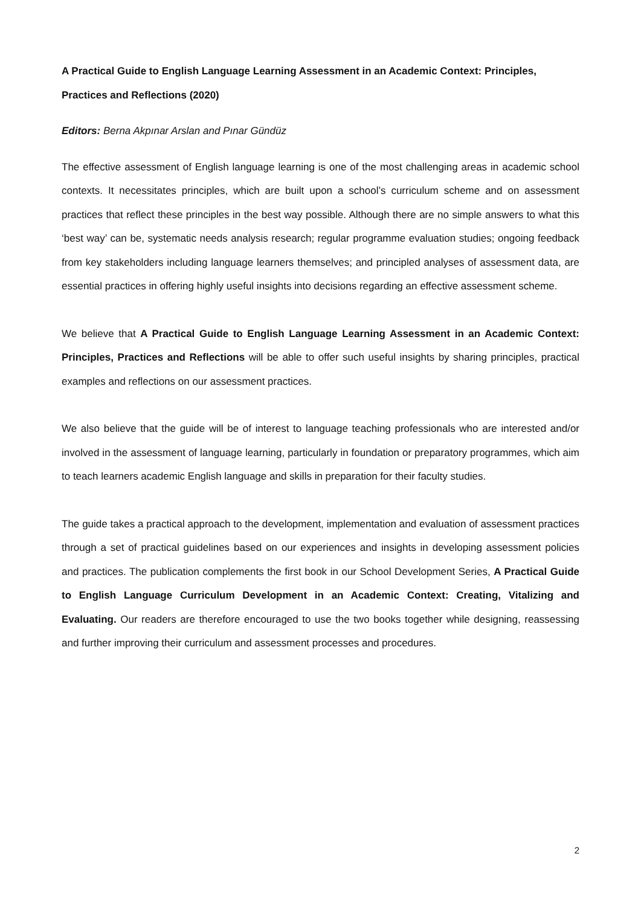A Practical Guide to English Language Learning Assessment in an Academic Context: Principles, Practices and Reflections (2020)
Editors: Berna Akpınar Arslan and Pınar Gündüz
The effective assessment of English language learning is one of the most challenging areas in academic school contexts. It necessitates principles, which are built upon a school’s curriculum scheme and on assessment practices that reflect these principles in the best way possible. Although there are no simple answers to what this ‘best way’ can be, systematic needs analysis research; regular programme evaluation studies; ongoing feedback from key stakeholders including language learners themselves; and principled analyses of assessment data, are essential practices in offering highly useful insights into decisions regarding an effective assessment scheme.
We believe that A Practical Guide to English Language Learning Assessment in an Academic Context: Principles, Practices and Reflections will be able to offer such useful insights by sharing principles, practical examples and reflections on our assessment practices.
We also believe that the guide will be of interest to language teaching professionals who are interested and/or involved in the assessment of language learning, particularly in foundation or preparatory programmes, which aim to teach learners academic English language and skills in preparation for their faculty studies.
The guide takes a practical approach to the development, implementation and evaluation of assessment practices through a set of practical guidelines based on our experiences and insights in developing assessment policies and practices. The publication complements the first book in our School Development Series, A Practical Guide to English Language Curriculum Development in an Academic Context: Creating, Vitalizing and Evaluating. Our readers are therefore encouraged to use the two books together while designing, reassessing and further improving their curriculum and assessment processes and procedures.
2